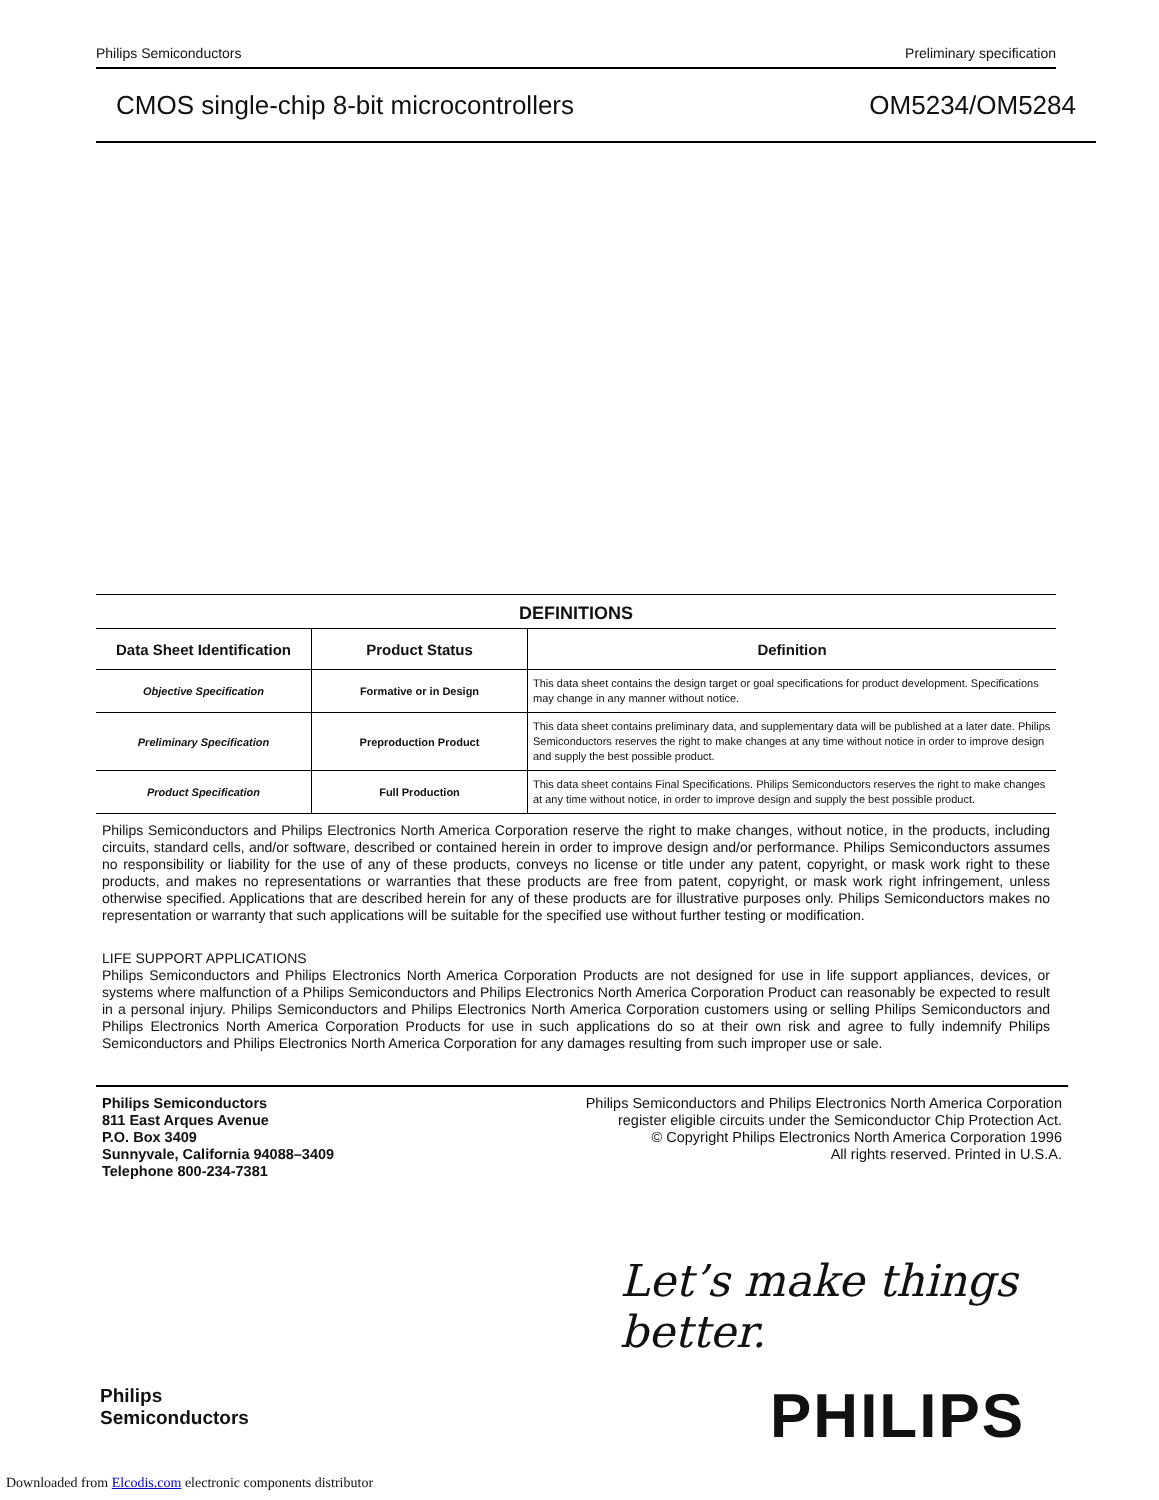Philips Semiconductors Preliminary specification
CMOS single-chip 8-bit microcontrollers OM5234/OM5284
DEFINITIONS
| Data Sheet Identification | Product Status | Definition |
| --- | --- | --- |
| Objective Specification | Formative or in Design | This data sheet contains the design target or goal specifications for product development. Specifications may change in any manner without notice. |
| Preliminary Specification | Preproduction Product | This data sheet contains preliminary data, and supplementary data will be published at a later date. Philips Semiconductors reserves the right to make changes at any time without notice in order to improve design and supply the best possible product. |
| Product Specification | Full Production | This data sheet contains Final Specifications. Philips Semiconductors reserves the right to make changes at any time without notice, in order to improve design and supply the best possible product. |
Philips Semiconductors and Philips Electronics North America Corporation reserve the right to make changes, without notice, in the products, including circuits, standard cells, and/or software, described or contained herein in order to improve design and/or performance. Philips Semiconductors assumes no responsibility or liability for the use of any of these products, conveys no license or title under any patent, copyright, or mask work right to these products, and makes no representations or warranties that these products are free from patent, copyright, or mask work right infringement, unless otherwise specified. Applications that are described herein for any of these products are for illustrative purposes only. Philips Semiconductors makes no representation or warranty that such applications will be suitable for the specified use without further testing or modification.
LIFE SUPPORT APPLICATIONS
Philips Semiconductors and Philips Electronics North America Corporation Products are not designed for use in life support appliances, devices, or systems where malfunction of a Philips Semiconductors and Philips Electronics North America Corporation Product can reasonably be expected to result in a personal injury. Philips Semiconductors and Philips Electronics North America Corporation customers using or selling Philips Semiconductors and Philips Electronics North America Corporation Products for use in such applications do so at their own risk and agree to fully indemnify Philips Semiconductors and Philips Electronics North America Corporation for any damages resulting from such improper use or sale.
Philips Semiconductors
811 East Arques Avenue
P.O. Box 3409
Sunnyvale, California 94088–3409
Telephone 800-234-7381
Philips Semiconductors and Philips Electronics North America Corporation
register eligible circuits under the Semiconductor Chip Protection Act.
© Copyright Philips Electronics North America Corporation 1996
All rights reserved. Printed in U.S.A.
Let’s make things better.
Philips
Semiconductors
PHILIPS
Downloaded from Elcodis.com electronic components distributor